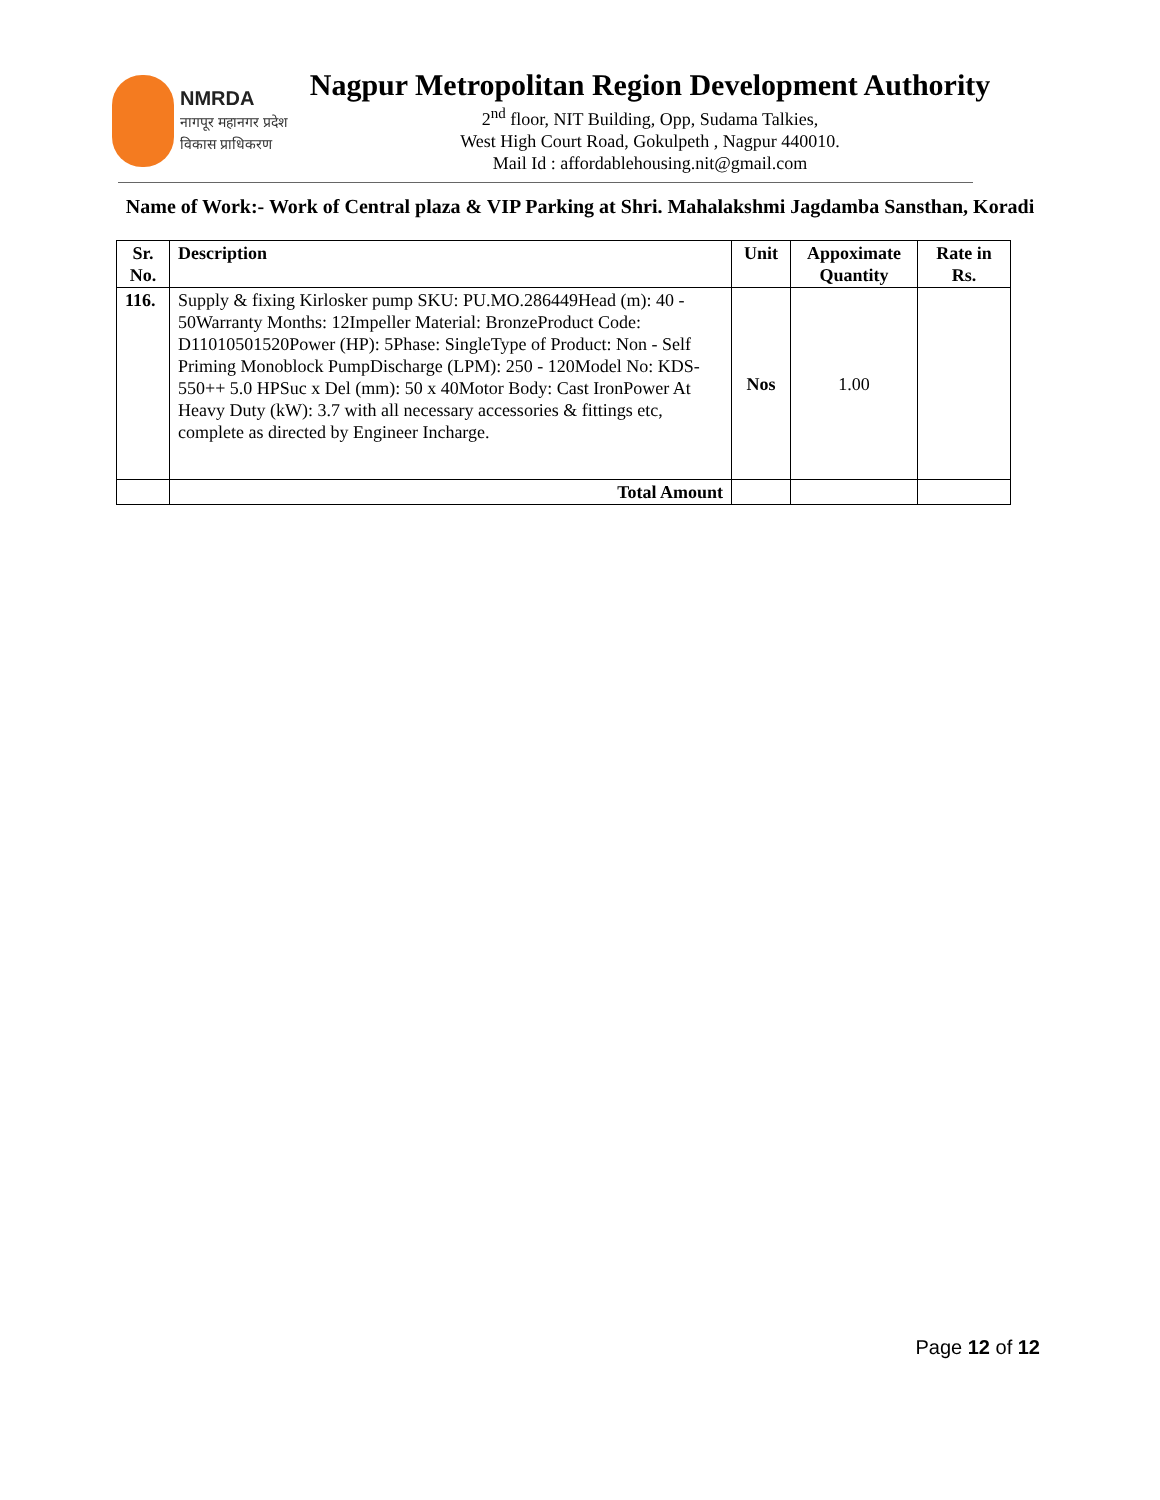NMRDA
नागपूर महानगर प्रदेश
विकास प्राधिकरण
Nagpur Metropolitan Region Development Authority
2<sup>nd</sup> floor, NIT Building, Opp, Sudama Talkies,
West High Court Road, Gokulpeth , Nagpur 440010.
Mail Id : affordablehousing.nit@gmail.com
Name of Work:- Work of Central plaza & VIP Parking at Shri. Mahalakshmi Jagdamba Sansthan, Koradi
| Sr. No. | Description | Unit | Appoximate Quantity | Rate in Rs. |
| --- | --- | --- | --- | --- |
| 116. | Supply & fixing Kirlosker pump SKU: PU.MO.286449Head (m): 40 - 50Warranty Months: 12Impeller Material: BronzeProduct Code: D11010501520Power (HP): 5Phase: SingleType of Product: Non - Self Priming Monoblock PumpDischarge (LPM): 250 - 120Model No: KDS-550++ 5.0 HPSuc x Del (mm): 50 x 40Motor Body: Cast IronPower At Heavy Duty (kW): 3.7 with all necessary accessories & fittings etc, complete as directed by Engineer Incharge. | Nos | 1.00 | |
| | Total Amount | | | |
Page 12 of 12